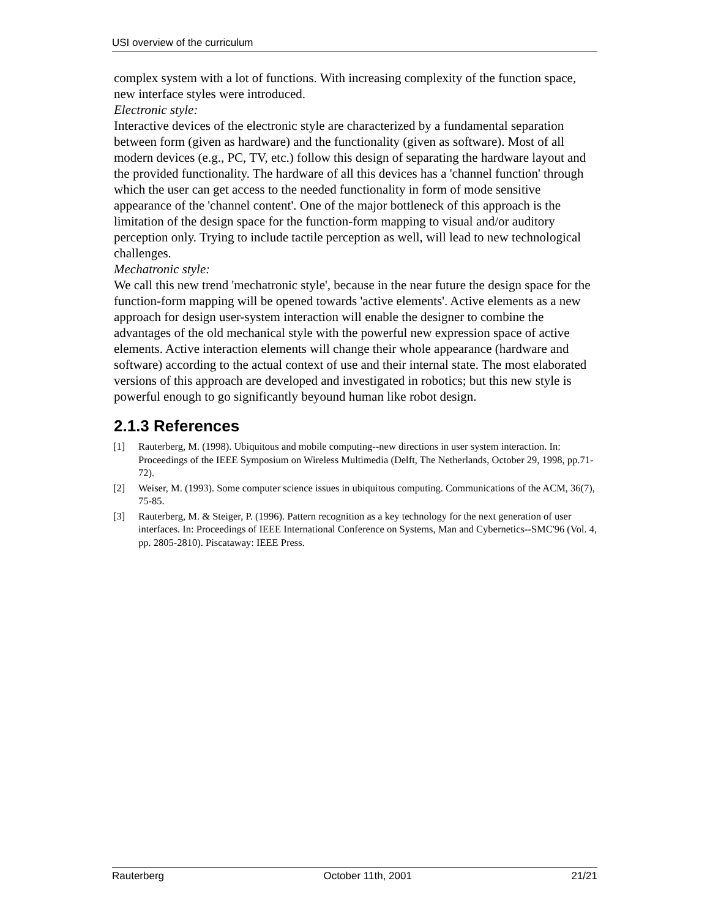USI overview of the curriculum
complex system with a lot of functions. With increasing complexity of the function space, new interface styles were introduced.
Electronic style:
Interactive devices of the electronic style are characterized by a fundamental separation between form (given as hardware) and the functionality (given as software). Most of all modern devices (e.g., PC, TV, etc.) follow this design of separating the hardware layout and the provided functionality. The hardware of all this devices has a 'channel function' through which the user can get access to the needed functionality in form of mode sensitive appearance of the 'channel content'. One of the major bottleneck of this approach is the limitation of the design space for the function-form mapping to visual and/or auditory perception only. Trying to include tactile perception as well, will lead to new technological challenges.
Mechatronic style:
We call this new trend 'mechatronic style', because in the near future the design space for the function-form mapping will be opened towards 'active elements'. Active elements as a new approach for design user-system interaction will enable the designer to combine the advantages of the old mechanical style with the powerful new expression space of active elements. Active interaction elements will change their whole appearance (hardware and software) according to the actual context of use and their internal state. The most elaborated versions of this approach are developed and investigated in robotics; but this new style is powerful enough to go significantly beyound human like robot design.
2.1.3 References
[1] Rauterberg, M. (1998). Ubiquitous and mobile computing--new directions in user system interaction. In: Proceedings of the IEEE Symposium on Wireless Multimedia (Delft, The Netherlands, October 29, 1998, pp.71-72).
[2] Weiser, M. (1993). Some computer science issues in ubiquitous computing. Communications of the ACM, 36(7), 75-85.
[3] Rauterberg, M. & Steiger, P. (1996). Pattern recognition as a key technology for the next generation of user interfaces. In: Proceedings of IEEE International Conference on Systems, Man and Cybernetics--SMC'96 (Vol. 4, pp. 2805-2810). Piscataway: IEEE Press.
Rauterberg October 11th, 2001 21/21